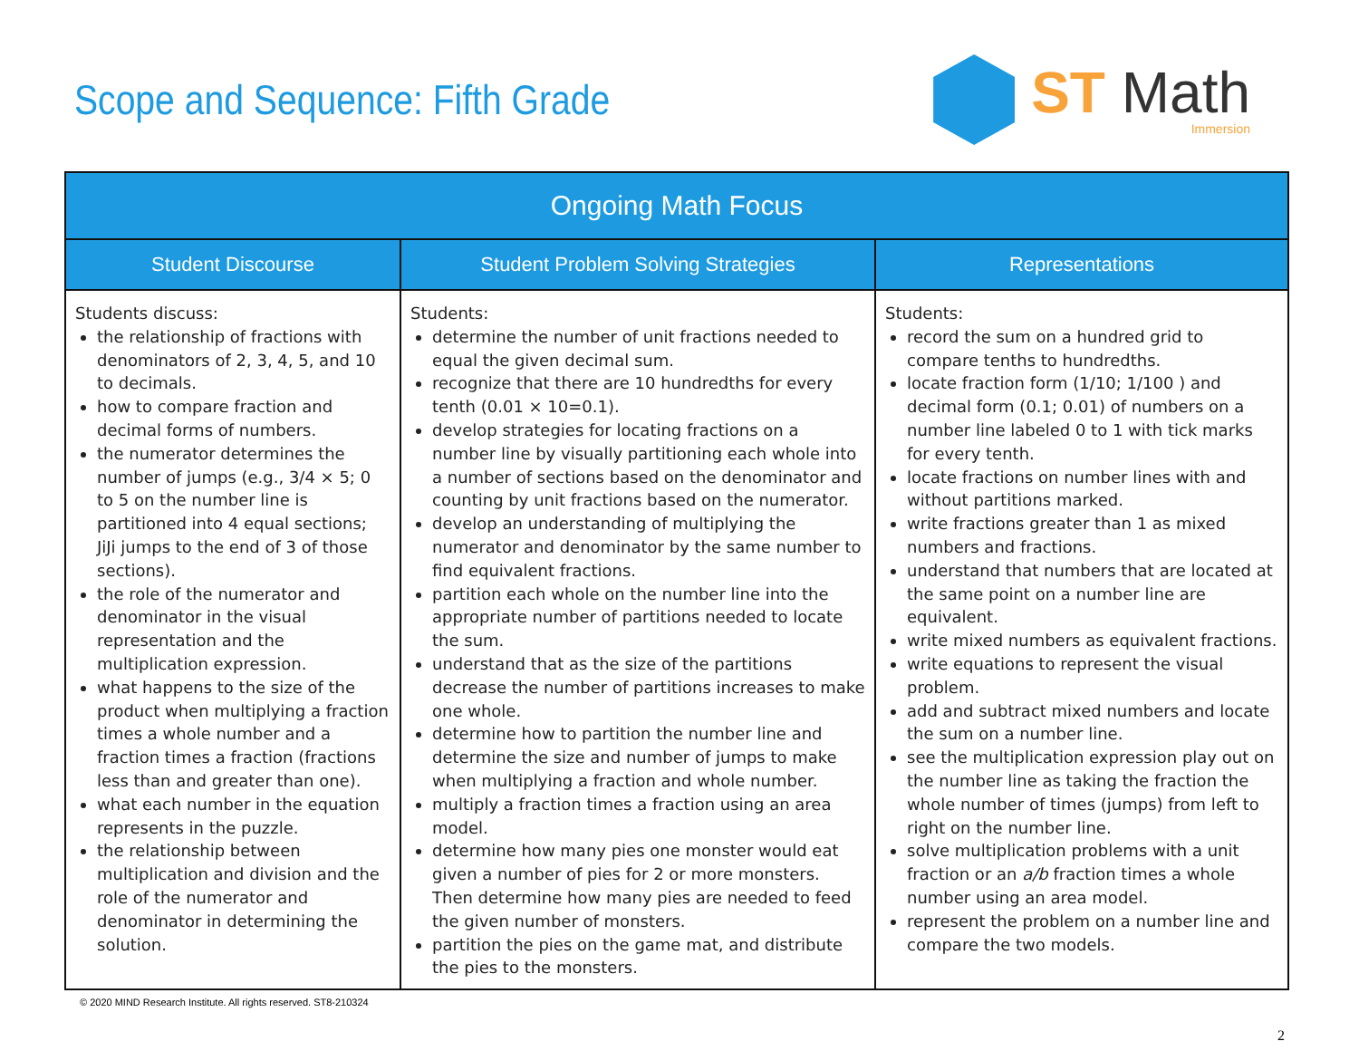Scope and Sequence: Fifth Grade
ST Math
Immersion
| Ongoing Math Focus | | |
| --- | --- | --- |
| Student Discourse | Student Problem Solving Strategies | Representations |
| Students discuss: the relationship of fractions with denominators of 2, 3, 4, 5, and 10 to decimals. how to compare fraction and decimal forms of numbers. the numerator determines the number of jumps (e.g., 3/4 × 5; 0 to 5 on the number line is partitioned into 4 equal sections; JiJi jumps to the end of 3 of those sections). the role of the numerator and denominator in the visual representation and the multiplication expression. what happens to the size of the product when multiplying a fraction times a whole number and a fraction times a fraction (fractions less than and greater than one). what each number in the equation represents in the puzzle. the relationship between multiplication and division and the role of the numerator and denominator in determining the solution. | Students: determine the number of unit fractions needed to equal the given decimal sum. recognize that there are 10 hundredths for every tenth (0.01 × 10=0.1). develop strategies for locating fractions on a number line by visually partitioning each whole into a number of sections based on the denominator and counting by unit fractions based on the numerator. develop an understanding of multiplying the numerator and denominator by the same number to find equivalent fractions. partition each whole on the number line into the appropriate number of partitions needed to locate the sum. understand that as the size of the partitions decrease the number of partitions increases to make one whole. determine how to partition the number line and determine the size and number of jumps to make when multiplying a fraction and whole number. multiply a fraction times a fraction using an area model. determine how many pies one monster would eat given a number of pies for 2 or more monsters. Then determine how many pies are needed to feed the given number of monsters. partition the pies on the game mat, and distribute the pies to the monsters. | Students: record the sum on a hundred grid to compare tenths to hundredths. locate fraction form (1/10; 1/100 ) and decimal form (0.1; 0.01) of numbers on a number line labeled 0 to 1 with tick marks for every tenth. locate fractions on number lines with and without partitions marked. write fractions greater than 1 as mixed numbers and fractions. understand that numbers that are located at the same point on a number line are equivalent. write mixed numbers as equivalent fractions. write equations to represent the visual problem. add and subtract mixed numbers and locate the sum on a number line. see the multiplication expression play out on the number line as taking the fraction the whole number of times (jumps) from left to right on the number line. solve multiplication problems with a unit fraction or an a/b fraction times a whole number using an area model. represent the problem on a number line and compare the two models. |
© 2020 MIND Research Institute. All rights reserved. ST8-210324
2